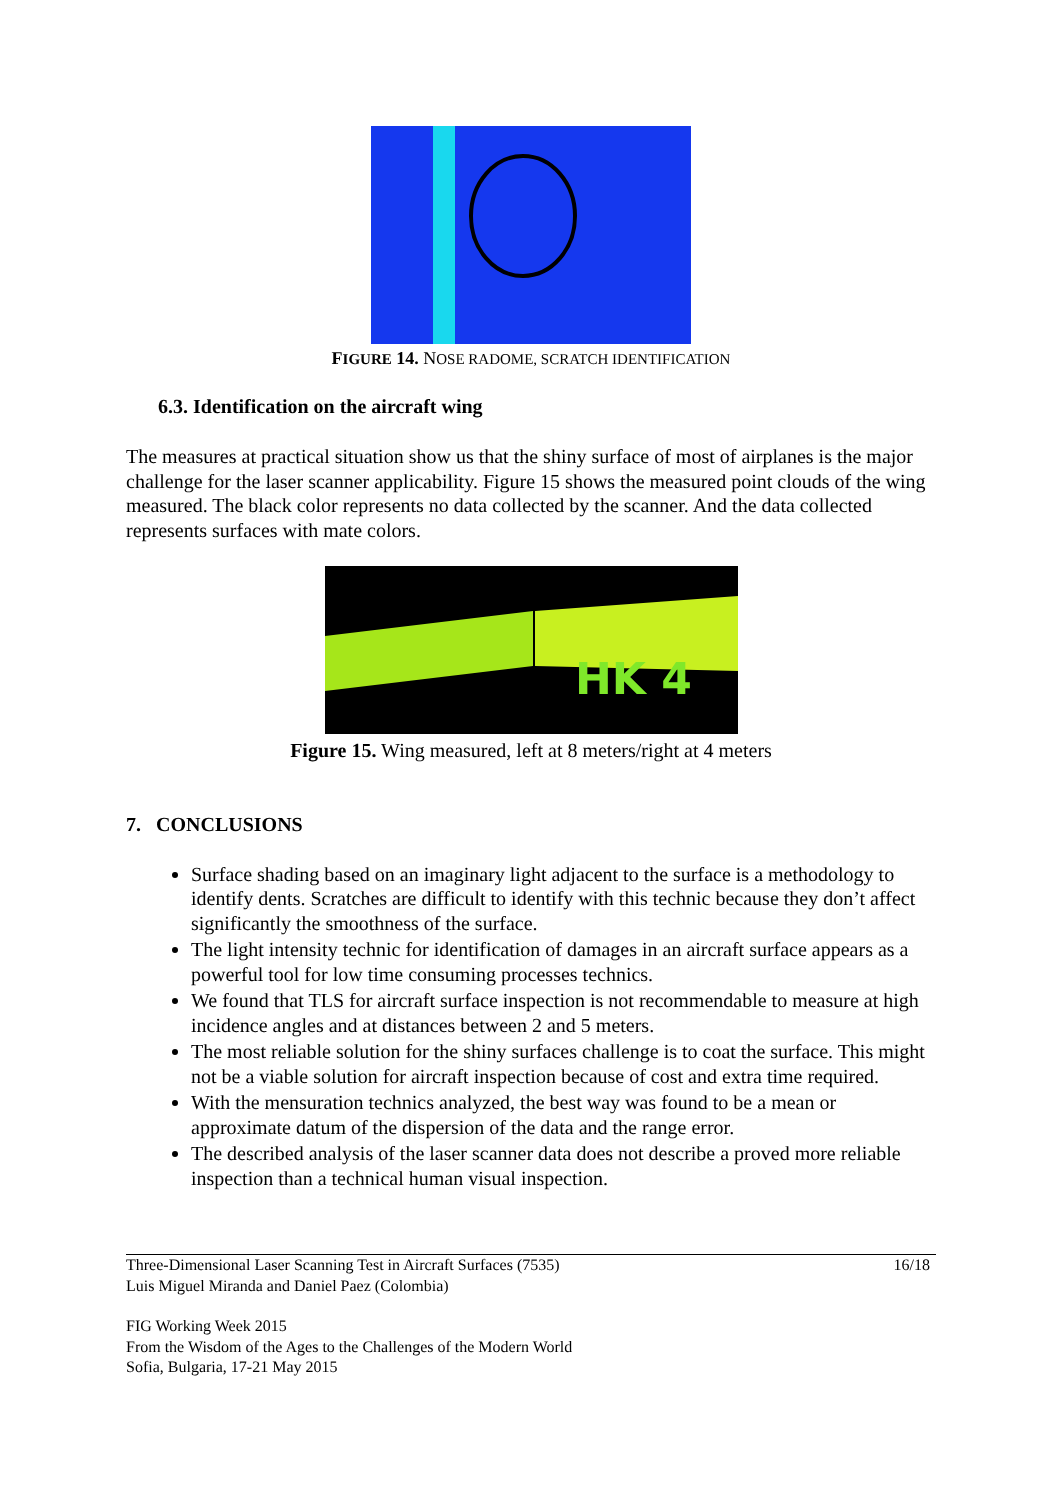FIGURE 14. NOSE RADOME, SCRATCH IDENTIFICATION
6.3. Identification on the aircraft wing
The measures at practical situation show us that the shiny surface of most of airplanes is the major challenge for the laser scanner applicability. Figure 15 shows the measured point clouds of the wing measured. The black color represents no data collected by the scanner. And the data collected represents surfaces with mate colors.
HK 4
Figure 15. Wing measured, left at 8 meters/right at 4 meters
7. CONCLUSIONS
Surface shading based on an imaginary light adjacent to the surface is a methodology to identify dents. Scratches are difficult to identify with this technic because they don’t affect significantly the smoothness of the surface.
The light intensity technic for identification of damages in an aircraft surface appears as a powerful tool for low time consuming processes technics.
We found that TLS for aircraft surface inspection is not recommendable to measure at high incidence angles and at distances between 2 and 5 meters.
The most reliable solution for the shiny surfaces challenge is to coat the surface. This might not be a viable solution for aircraft inspection because of cost and extra time required.
With the mensuration technics analyzed, the best way was found to be a mean or approximate datum of the dispersion of the data and the range error.
The described analysis of the laser scanner data does not describe a proved more reliable inspection than a technical human visual inspection.
Three-Dimensional Laser Scanning Test in Aircraft Surfaces (7535)
Luis Miguel Miranda and Daniel Paez (Colombia)
16/18
FIG Working Week 2015
From the Wisdom of the Ages to the Challenges of the Modern World
Sofia, Bulgaria, 17-21 May 2015